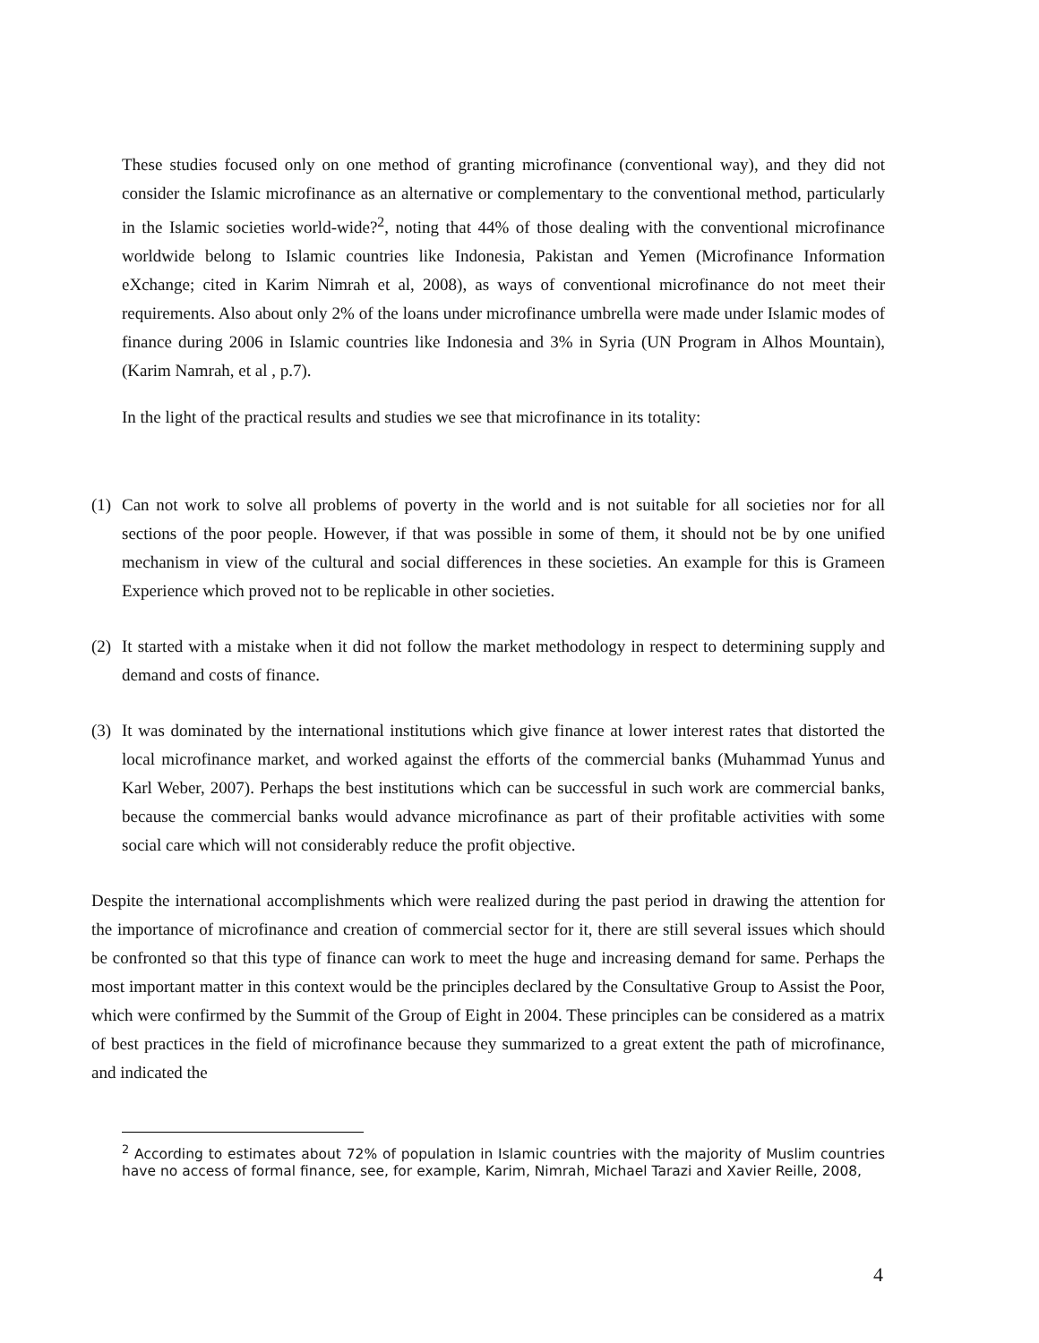These studies focused only on one method of granting microfinance (conventional way), and they did not consider the Islamic microfinance as an alternative or complementary to the conventional method, particularly in the Islamic societies world-wide?<sup>2</sup>, noting that 44% of those dealing with the conventional microfinance worldwide belong to Islamic countries like Indonesia, Pakistan and Yemen (Microfinance Information eXchange; cited in Karim Nimrah et al, 2008), as ways of conventional microfinance do not meet their requirements. Also about only 2% of the loans under microfinance umbrella were made under Islamic modes of finance during 2006 in Islamic countries like Indonesia and 3% in Syria (UN Program in Alhos Mountain), (Karim Namrah, et al , p.7).
In the light of the practical results and studies we see that microfinance in its totality:
(1)
Can not work to solve all problems of poverty in the world and is not suitable for all societies nor for all sections of the poor people. However, if that was possible in some of them, it should not be by one unified mechanism in view of the cultural and social differences in these societies. An example for this is Grameen Experience which proved not to be replicable in other societies.
(2)
It started with a mistake when it did not follow the market methodology in respect to determining supply and demand and costs of finance.
(3)
It was dominated by the international institutions which give finance at lower interest rates that distorted the local microfinance market, and worked against the efforts of the commercial banks (Muhammad Yunus and Karl Weber, 2007). Perhaps the best institutions which can be successful in such work are commercial banks, because the commercial banks would advance microfinance as part of their profitable activities with some social care which will not considerably reduce the profit objective.
Despite the international accomplishments which were realized during the past period in drawing the attention for the importance of microfinance and creation of commercial sector for it, there are still several issues which should be confronted so that this type of finance can work to meet the huge and increasing demand for same. Perhaps the most important matter in this context would be the principles declared by the Consultative Group to Assist the Poor, which were confirmed by the Summit of the Group of Eight in 2004. These principles can be considered as a matrix of best practices in the field of microfinance because they summarized to a great extent the path of microfinance, and indicated the
<sup>2</sup> According to estimates about 72% of population in Islamic countries with the majority of Muslim countries have no access of formal finance, see, for example, Karim, Nimrah, Michael Tarazi and Xavier Reille, 2008,
4